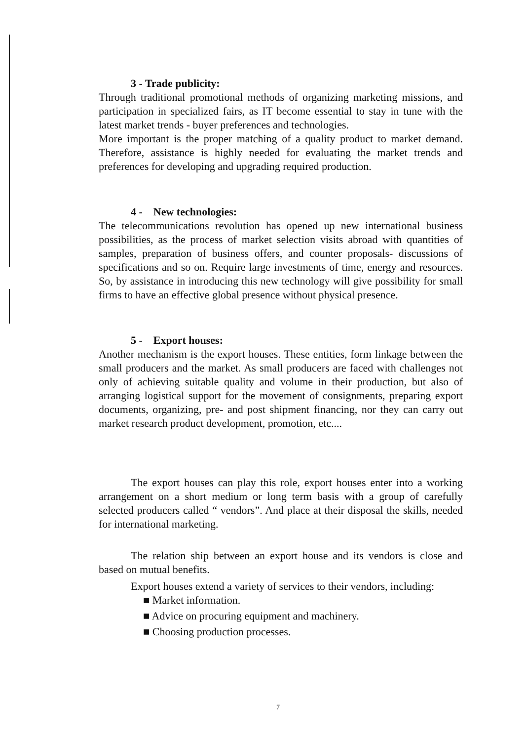3 - Trade publicity:
Through traditional promotional methods of organizing marketing missions, and participation in specialized fairs, as IT become essential to stay in tune with the latest market trends - buyer preferences and technologies.
More important is the proper matching of a quality product to market demand. Therefore, assistance is highly needed for evaluating the market trends and preferences for developing and upgrading required production.
4 - New technologies:
The telecommunications revolution has opened up new international business possibilities, as the process of market selection visits abroad with quantities of samples, preparation of business offers, and counter proposals- discussions of specifications and so on. Require large investments of time, energy and resources. So, by assistance in introducing this new technology will give possibility for small firms to have an effective global presence without physical presence.
5 - Export houses:
Another mechanism is the export houses. These entities, form linkage between the small producers and the market. As small producers are faced with challenges not only of achieving suitable quality and volume in their production, but also of arranging logistical support for the movement of consignments, preparing export documents, organizing, pre- and post shipment financing, nor they can carry out market research product development, promotion, etc....
The export houses can play this role, export houses enter into a working arrangement on a short medium or long term basis with a group of carefully selected producers called “ vendors”. And place at their disposal the skills, needed for international marketing.
The relation ship between an export house and its vendors is close and based on mutual benefits.
Export houses extend a variety of services to their vendors, including:
■ Market information.
■ Advice on procuring equipment and machinery.
■ Choosing production processes.
7